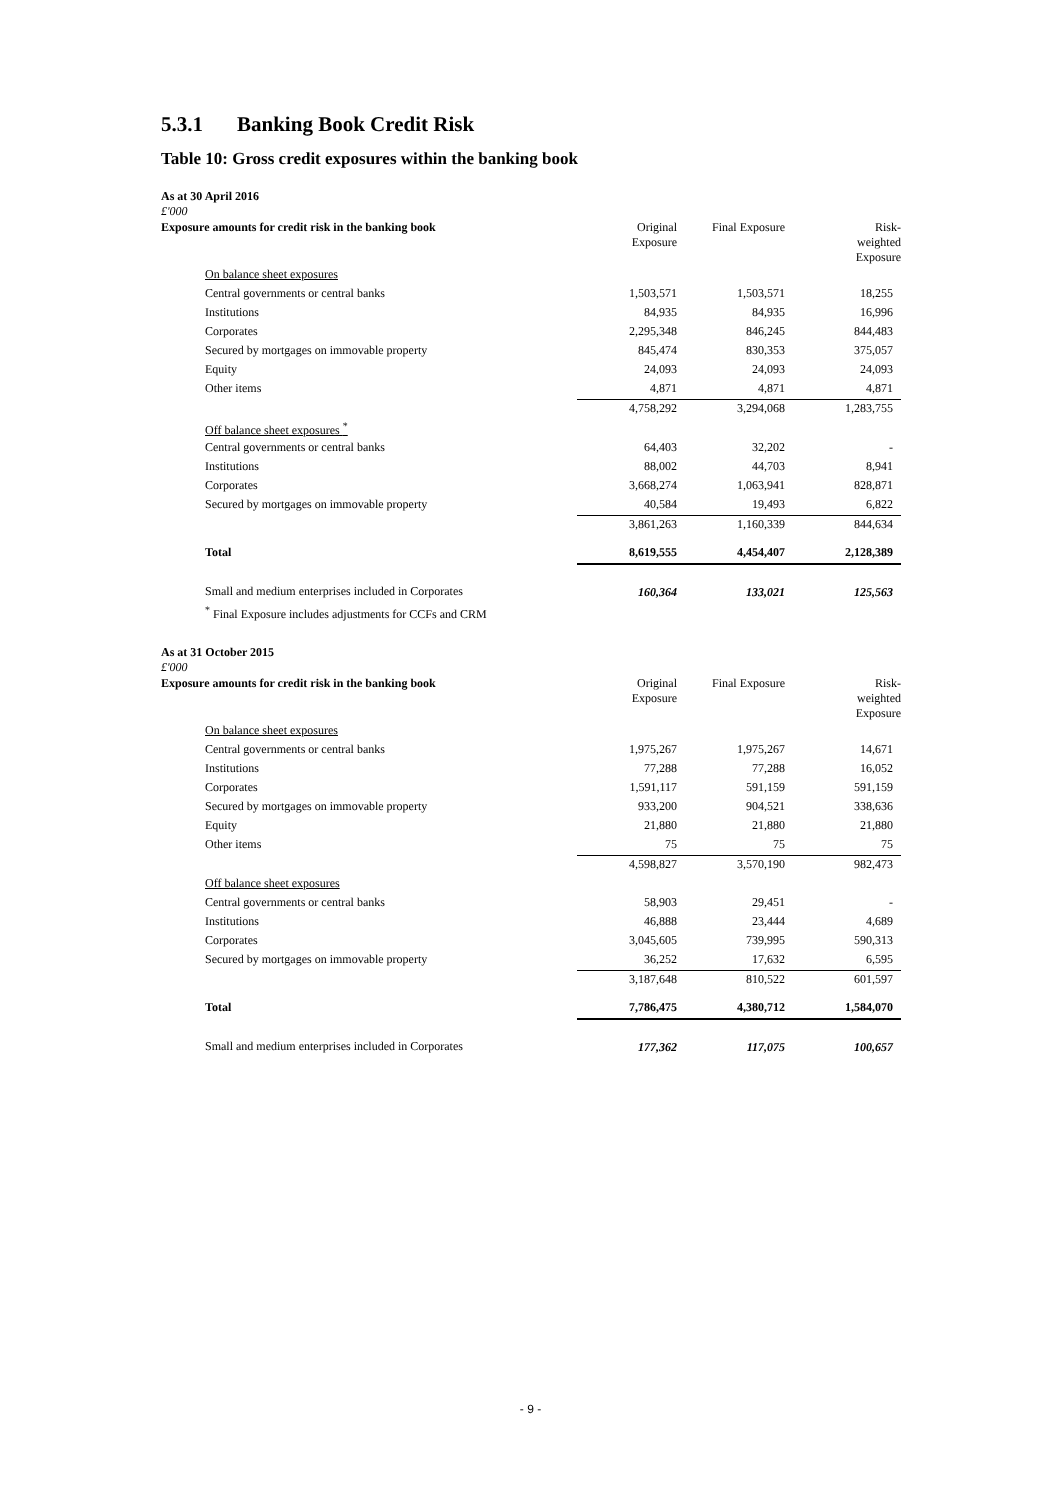5.3.1 Banking Book Credit Risk
Table 10: Gross credit exposures within the banking book
As at 30 April 2016
£'000
| Exposure amounts for credit risk in the banking book | Original Exposure | Final Exposure | Risk- weighted Exposure |
| --- | --- | --- | --- |
| On balance sheet exposures | | | |
| Central governments or central banks | 1,503,571 | 1,503,571 | 18,255 |
| Institutions | 84,935 | 84,935 | 16,996 |
| Corporates | 2,295,348 | 846,245 | 844,483 |
| Secured by mortgages on immovable property | 845,474 | 830,353 | 375,057 |
| Equity | 24,093 | 24,093 | 24,093 |
| Other items | 4,871 | 4,871 | 4,871 |
| | 4,758,292 | 3,294,068 | 1,283,755 |
| Off balance sheet exposures <sup>*</sup> | | | |
| Central governments or central banks | 64,403 | 32,202 | - |
| Institutions | 88,002 | 44,703 | 8,941 |
| Corporates | 3,668,274 | 1,063,941 | 828,871 |
| Secured by mortgages on immovable property | 40,584 | 19,493 | 6,822 |
| | 3,861,263 | 1,160,339 | 844,634 |
| Total | 8,619,555 | 4,454,407 | 2,128,389 |
| Small and medium enterprises included in Corporates | 160,364 | 133,021 | 125,563 |
| <sup>*</sup> Final Exposure includes adjustments for CCFs and CRM | | | |
As at 31 October 2015
£'000
| Exposure amounts for credit risk in the banking book | Original Exposure | Final Exposure | Risk- weighted Exposure |
| --- | --- | --- | --- |
| On balance sheet exposures | | | |
| Central governments or central banks | 1,975,267 | 1,975,267 | 14,671 |
| Institutions | 77,288 | 77,288 | 16,052 |
| Corporates | 1,591,117 | 591,159 | 591,159 |
| Secured by mortgages on immovable property | 933,200 | 904,521 | 338,636 |
| Equity | 21,880 | 21,880 | 21,880 |
| Other items | 75 | 75 | 75 |
| | 4,598,827 | 3,570,190 | 982,473 |
| Off balance sheet exposures | | | |
| Central governments or central banks | 58,903 | 29,451 | - |
| Institutions | 46,888 | 23,444 | 4,689 |
| Corporates | 3,045,605 | 739,995 | 590,313 |
| Secured by mortgages on immovable property | 36,252 | 17,632 | 6,595 |
| | 3,187,648 | 810,522 | 601,597 |
| Total | 7,786,475 | 4,380,712 | 1,584,070 |
| Small and medium enterprises included in Corporates | 177,362 | 117,075 | 100,657 |
- 9 -